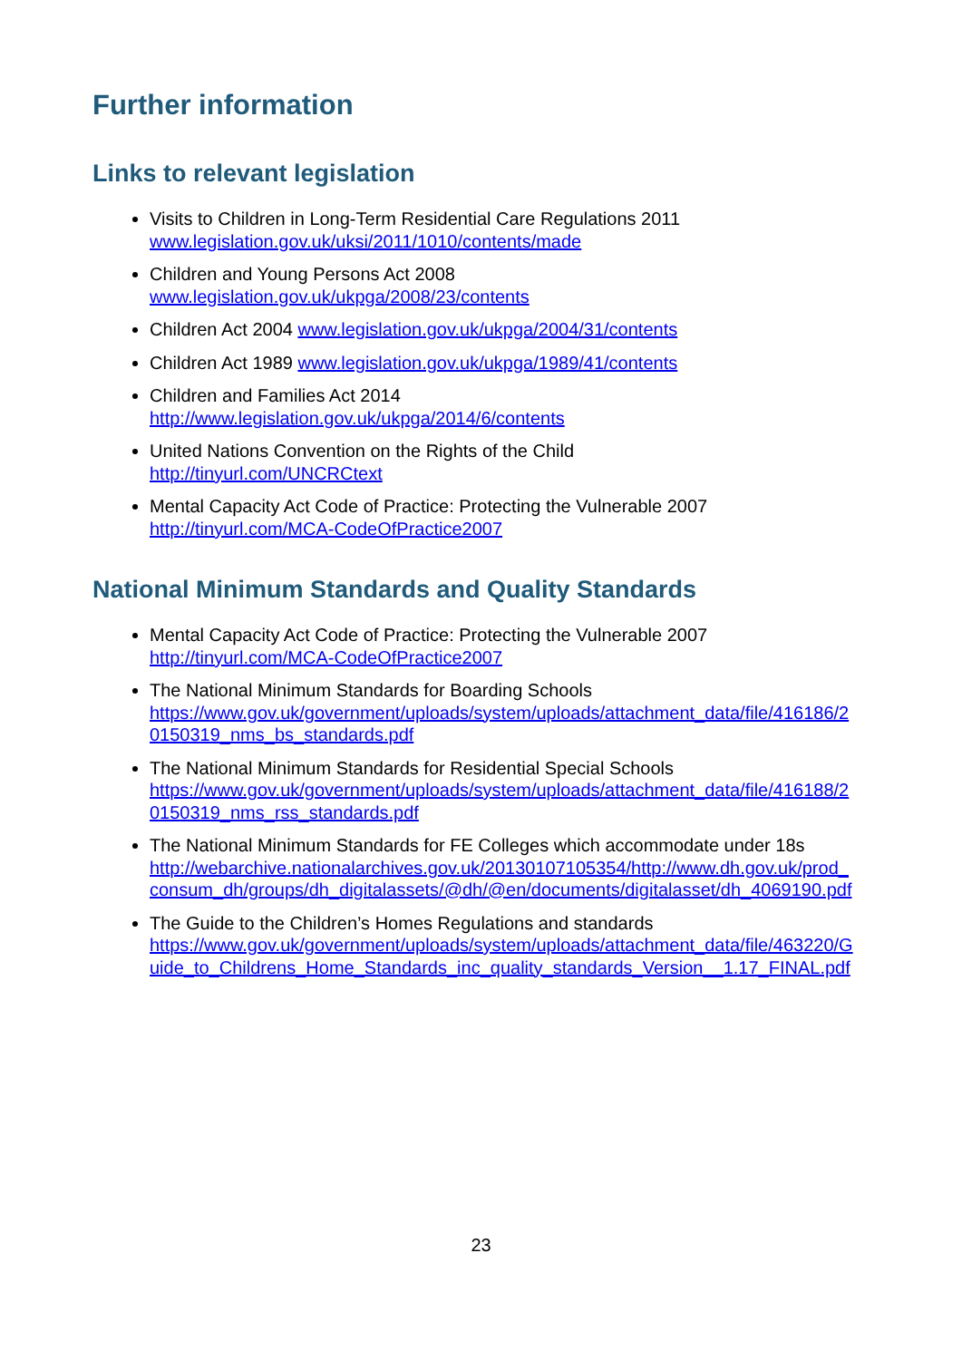Further information
Links to relevant legislation
Visits to Children in Long-Term Residential Care Regulations 2011
www.legislation.gov.uk/uksi/2011/1010/contents/made
Children and Young Persons Act 2008
www.legislation.gov.uk/ukpga/2008/23/contents
Children Act 2004 www.legislation.gov.uk/ukpga/2004/31/contents
Children Act 1989 www.legislation.gov.uk/ukpga/1989/41/contents
Children and Families Act 2014
http://www.legislation.gov.uk/ukpga/2014/6/contents
United Nations Convention on the Rights of the Child
http://tinyurl.com/UNCRCtext
Mental Capacity Act Code of Practice: Protecting the Vulnerable 2007
http://tinyurl.com/MCA-CodeOfPractice2007
National Minimum Standards and Quality Standards
Mental Capacity Act Code of Practice: Protecting the Vulnerable 2007
http://tinyurl.com/MCA-CodeOfPractice2007
The National Minimum Standards for Boarding Schools
https://www.gov.uk/government/uploads/system/uploads/attachment_data/file/416186/20150319_nms_bs_standards.pdf
The National Minimum Standards for Residential Special Schools
https://www.gov.uk/government/uploads/system/uploads/attachment_data/file/416188/20150319_nms_rss_standards.pdf
The National Minimum Standards for FE Colleges which accommodate under 18s
http://webarchive.nationalarchives.gov.uk/20130107105354/http://www.dh.gov.uk/prod_consum_dh/groups/dh_digitalassets/@dh/@en/documents/digitalasset/dh_4069190.pdf
The Guide to the Children’s Homes Regulations and standards
https://www.gov.uk/government/uploads/system/uploads/attachment_data/file/463220/Guide_to_Childrens_Home_Standards_inc_quality_standards_Version__1.17_FINAL.pdf
23